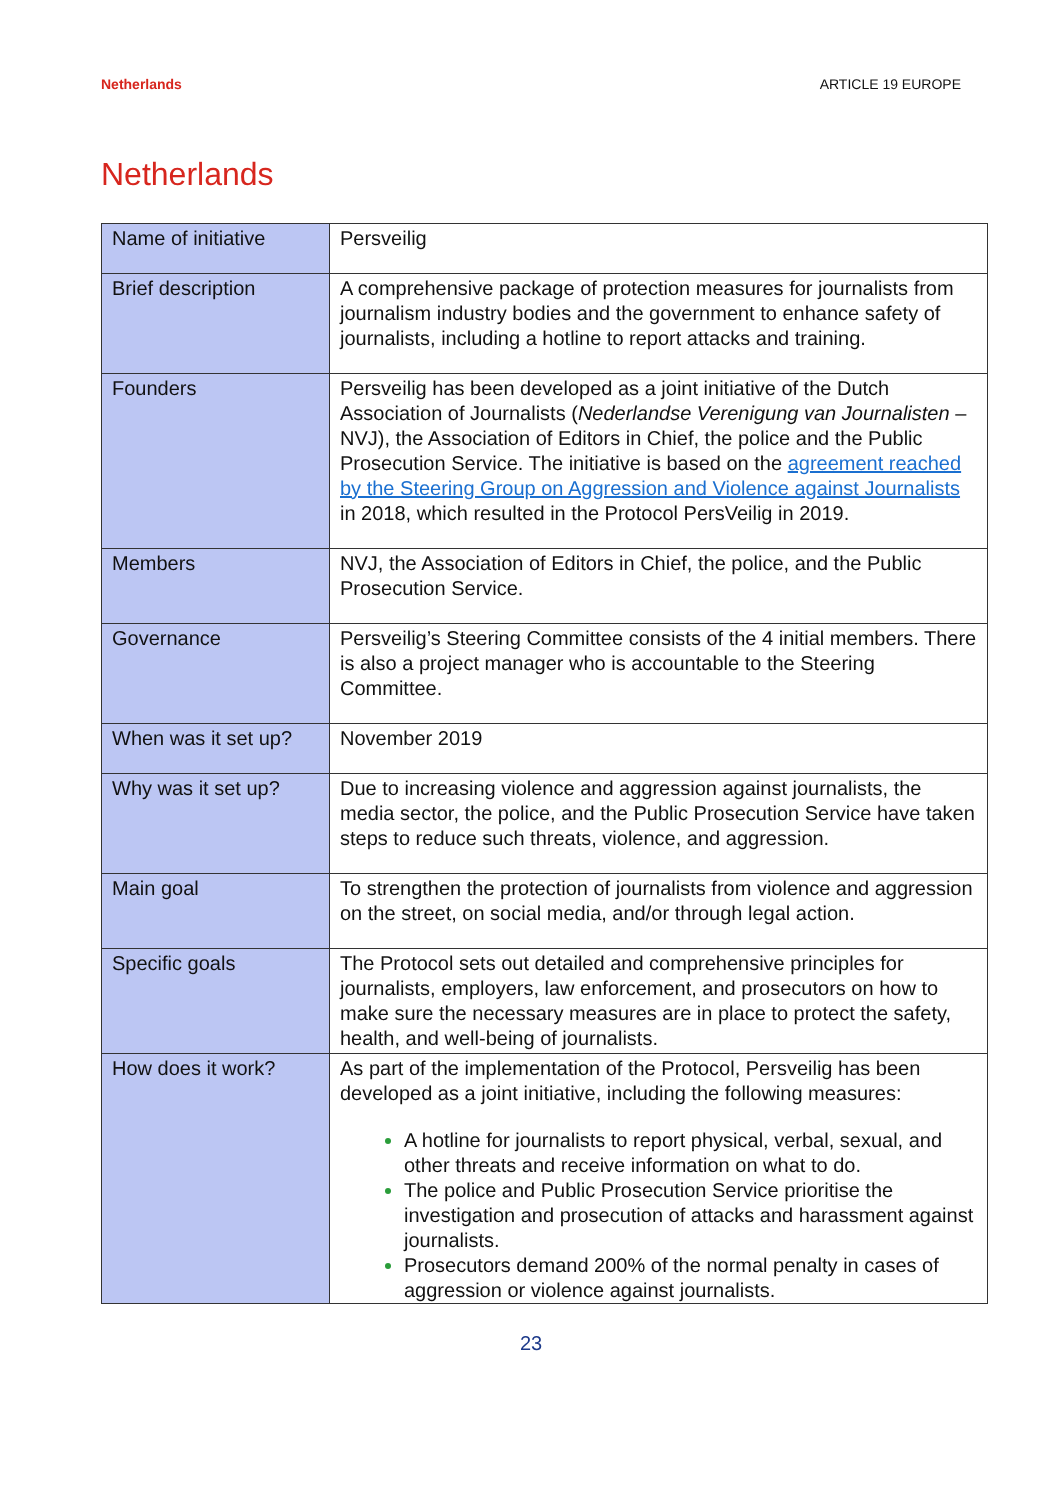Netherlands ARTICLE 19 EUROPE
Netherlands
| Name of initiative | Persveilig |
| Brief description | A comprehensive package of protection measures for journalists from journalism industry bodies and the government to enhance safety of journalists, including a hotline to report attacks and training. |
| Founders | Persveilig has been developed as a joint initiative of the Dutch Association of Journalists ( Nederlandse Verenigung van Journalisten – NVJ), the Association of Editors in Chief, the police and the Public Prosecution Service. The initiative is based on the agreement reached by the Steering Group on Aggression and Violence against Journalists in 2018, which resulted in the Protocol PersVeilig in 2019. |
| Members | NVJ, the Association of Editors in Chief, the police, and the Public Prosecution Service. |
| Governance | Persveilig’s Steering Committee consists of the 4 initial members. There is also a project manager who is accountable to the Steering Committee. |
| When was it set up? | November 2019 |
| Why was it set up? | Due to increasing violence and aggression against journalists, the media sector, the police, and the Public Prosecution Service have taken steps to reduce such threats, violence, and aggression. |
| Main goal | To strengthen the protection of journalists from violence and aggression on the street, on social media, and/or through legal action. |
| Specific goals | The Protocol sets out detailed and comprehensive principles for journalists, employers, law enforcement, and prosecutors on how to make sure the necessary measures are in place to protect the safety, health, and well-being of journalists. |
| How does it work? | As part of the implementation of the Protocol, Persveilig has been developed as a joint initiative, including the following measures: A hotline for journalists to report physical, verbal, sexual, and other threats and receive information on what to do. The police and Public Prosecution Service prioritise the investigation and prosecution of attacks and harassment against journalists. Prosecutors demand 200% of the normal penalty in cases of aggression or violence against journalists. |
23